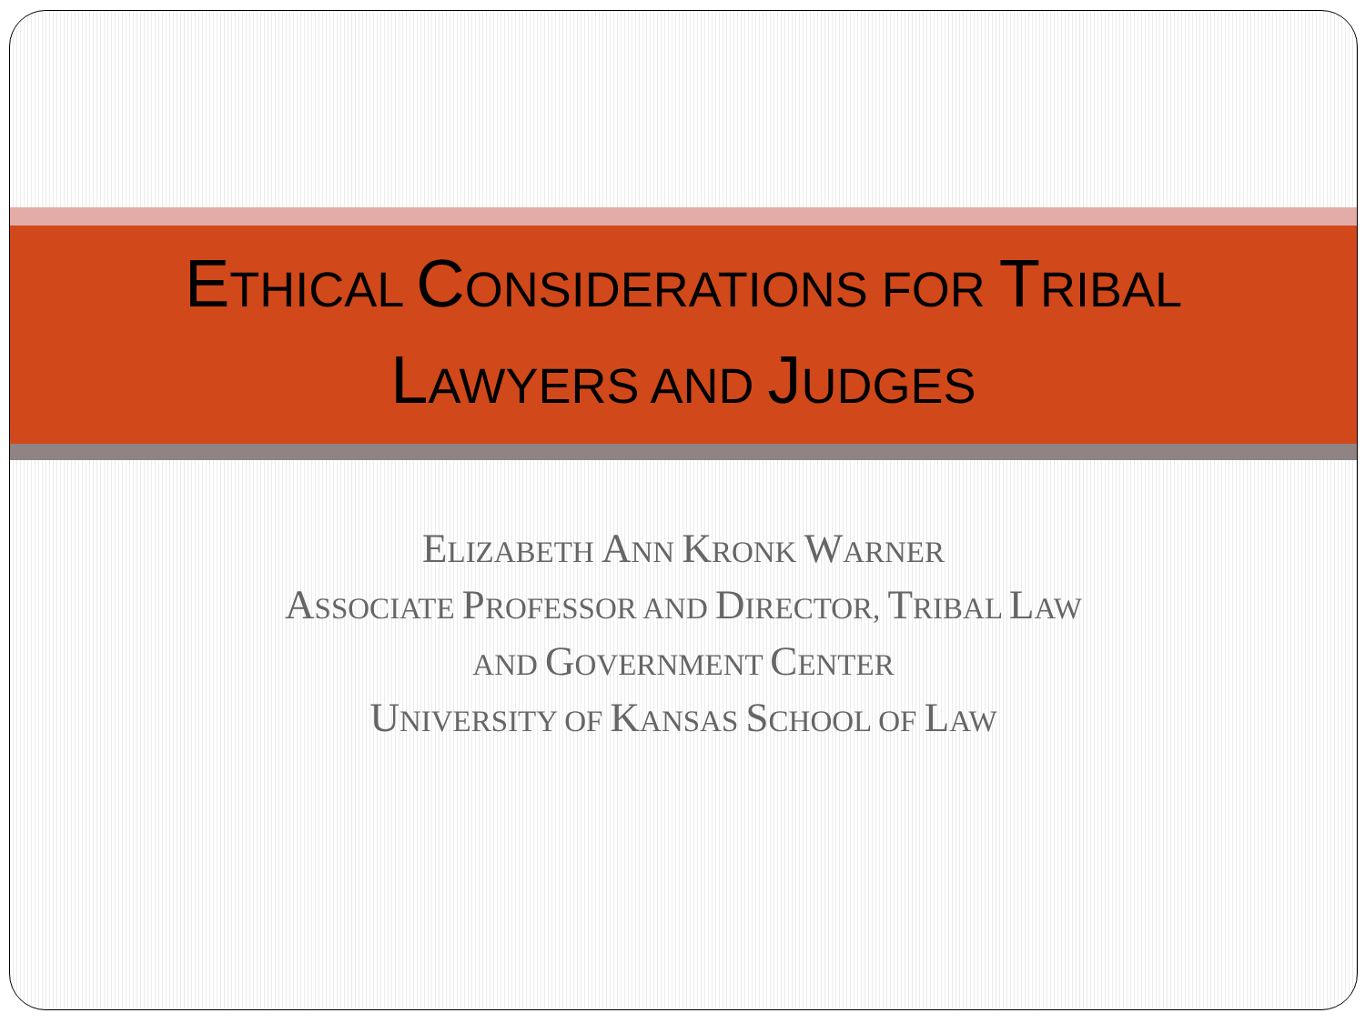ETHICAL CONSIDERATIONS FOR TRIBAL
LAWYERS AND JUDGES
ELIZABETH ANN KRONK WARNER
ASSOCIATE PROFESSOR AND DIRECTOR, TRIBAL LAW
AND GOVERNMENT CENTER
UNIVERSITY OF KANSAS SCHOOL OF LAW